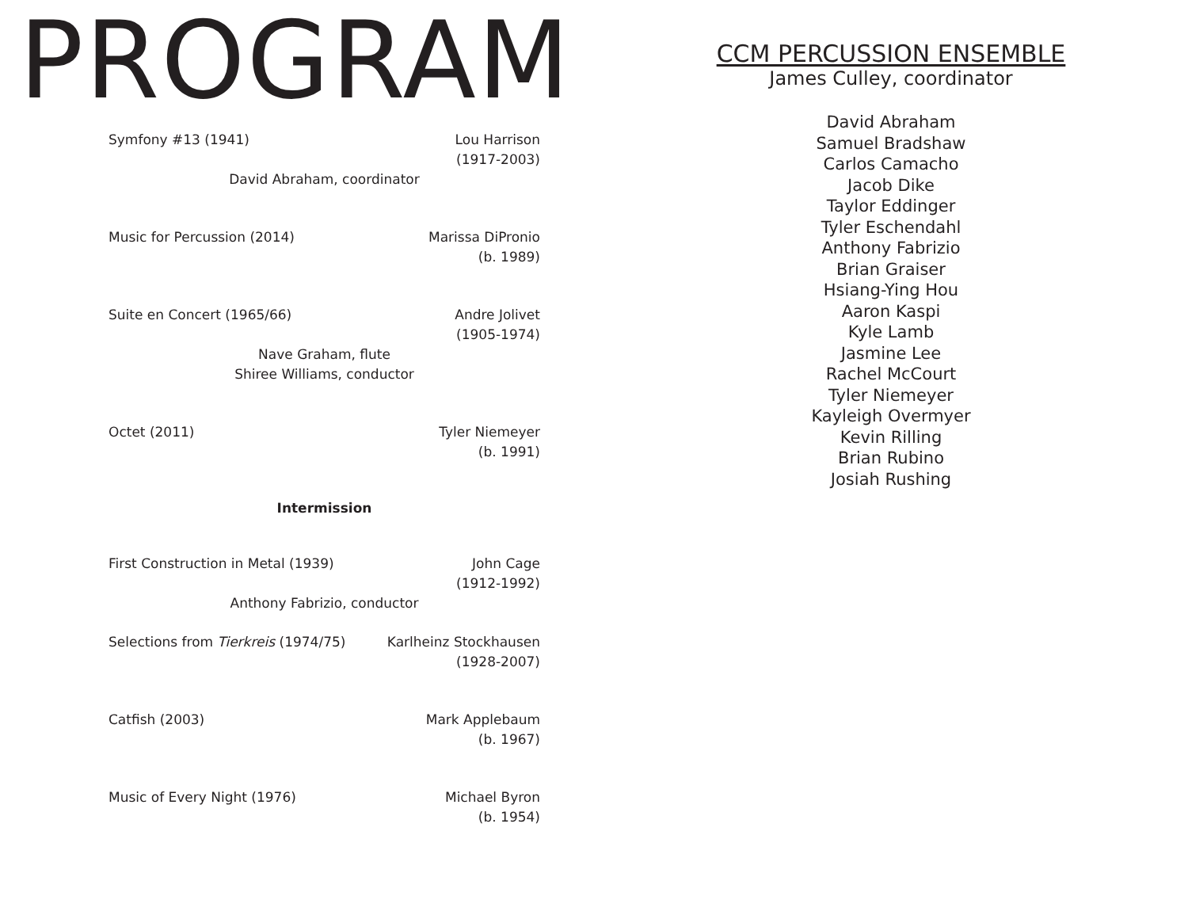PROGRAM
Symfony #13 (1941) Lou Harrison
(1917-2003)
David Abraham, coordinator
Music for Percussion (2014) Marissa DiPronio
(b. 1989)
Suite en Concert (1965/66) Andre Jolivet
(1905-1974)
Nave Graham, flute
Shiree Williams, conductor
Octet (2011) Tyler Niemeyer
(b. 1991)
Intermission
First Construction in Metal (1939) John Cage
(1912-1992)
Anthony Fabrizio, conductor
Selections from Tierkreis (1974/75) Karlheinz Stockhausen
(1928-2007)
Catfish (2003) Mark Applebaum
(b. 1967)
Music of Every Night (1976) Michael Byron
(b. 1954)
CCM PERCUSSION ENSEMBLE
James Culley, coordinator
David Abraham
Samuel Bradshaw
Carlos Camacho
Jacob Dike
Taylor Eddinger
Tyler Eschendahl
Anthony Fabrizio
Brian Graiser
Hsiang-Ying Hou
Aaron Kaspi
Kyle Lamb
Jasmine Lee
Rachel McCourt
Tyler Niemeyer
Kayleigh Overmyer
Kevin Rilling
Brian Rubino
Josiah Rushing